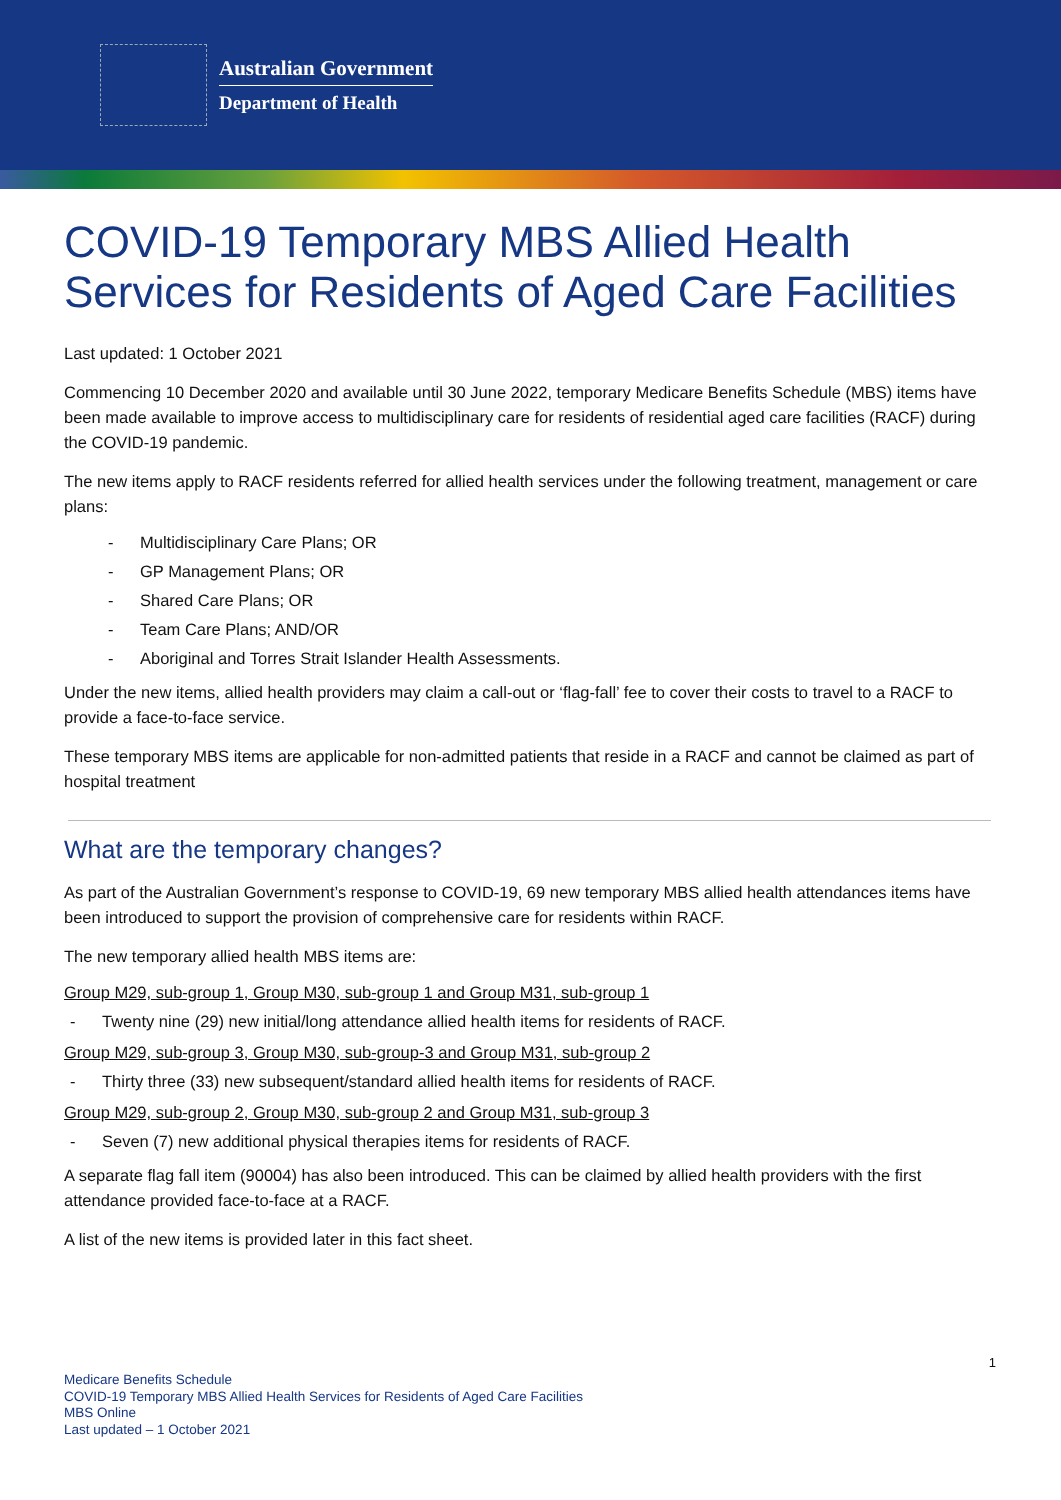Australian Government
Department of Health
COVID-19 Temporary MBS Allied Health Services for Residents of Aged Care Facilities
Last updated: 1 October 2021
Commencing 10 December 2020 and available until 30 June 2022, temporary Medicare Benefits Schedule (MBS) items have been made available to improve access to multidisciplinary care for residents of residential aged care facilities (RACF) during the COVID-19 pandemic.
The new items apply to RACF residents referred for allied health services under the following treatment, management or care plans:
- Multidisciplinary Care Plans; OR
- GP Management Plans; OR
- Shared Care Plans; OR
- Team Care Plans; AND/OR
- Aboriginal and Torres Strait Islander Health Assessments.
Under the new items, allied health providers may claim a call-out or ‘flag-fall’ fee to cover their costs to travel to a RACF to provide a face-to-face service.
These temporary MBS items are applicable for non-admitted patients that reside in a RACF and cannot be claimed as part of hospital treatment
What are the temporary changes?
As part of the Australian Government’s response to COVID-19, 69 new temporary MBS allied health attendances items have been introduced to support the provision of comprehensive care for residents within RACF.
The new temporary allied health MBS items are:
Group M29, sub-group 1, Group M30, sub-group 1 and Group M31, sub-group 1
- Twenty nine (29) new initial/long attendance allied health items for residents of RACF.
Group M29, sub-group 3, Group M30, sub-group-3 and Group M31, sub-group 2
- Thirty three (33) new subsequent/standard allied health items for residents of RACF.
Group M29, sub-group 2, Group M30, sub-group 2 and Group M31, sub-group 3
- Seven (7) new additional physical therapies items for residents of RACF.
A separate flag fall item (90004) has also been introduced. This can be claimed by allied health providers with the first attendance provided face-to-face at a RACF.
A list of the new items is provided later in this fact sheet.
1
Medicare Benefits Schedule
COVID-19 Temporary MBS Allied Health Services for Residents of Aged Care Facilities
MBS Online
Last updated – 1 October 2021